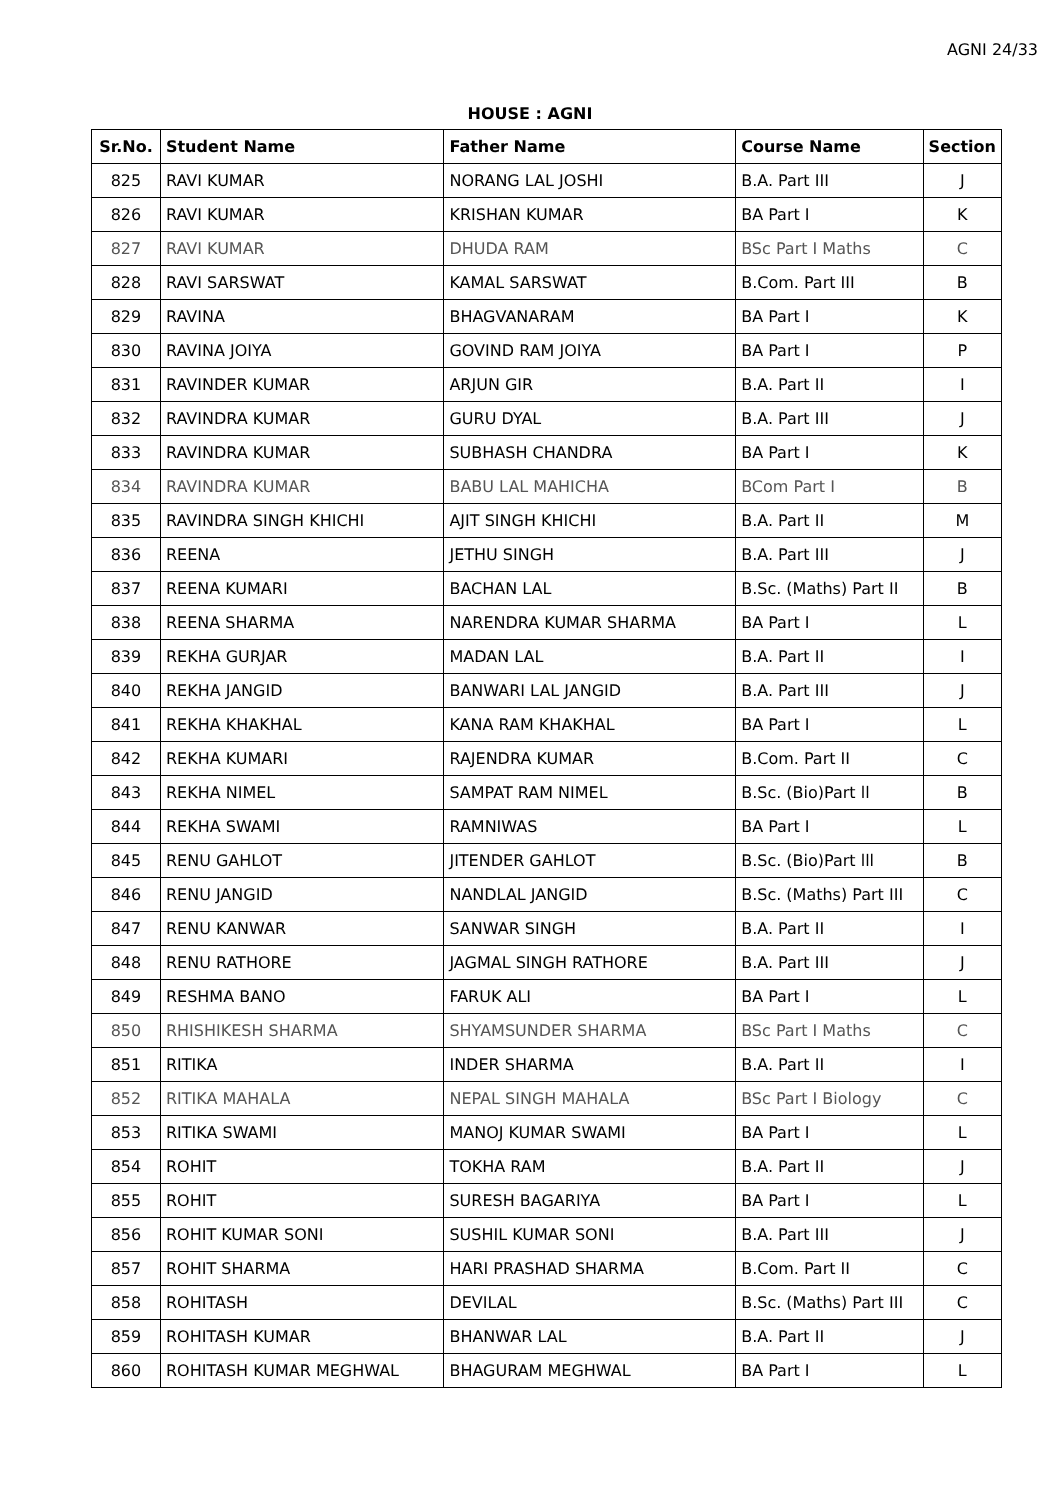AGNI 24/33
HOUSE : AGNI
| Sr.No. | Student Name | Father Name | Course Name | Section |
| --- | --- | --- | --- | --- |
| 825 | RAVI KUMAR | NORANG LAL JOSHI | B.A. Part III | J |
| 826 | RAVI KUMAR | KRISHAN KUMAR | BA Part I | K |
| 827 | RAVI KUMAR | DHUDA RAM | BSc Part I Maths | C |
| 828 | RAVI SARSWAT | KAMAL SARSWAT | B.Com. Part III | B |
| 829 | RAVINA | BHAGVANARAM | BA Part I | K |
| 830 | RAVINA JOIYA | GOVIND RAM JOIYA | BA Part I | P |
| 831 | RAVINDER KUMAR | ARJUN GIR | B.A. Part II | I |
| 832 | RAVINDRA KUMAR | GURU DYAL | B.A. Part III | J |
| 833 | RAVINDRA KUMAR | SUBHASH CHANDRA | BA Part I | K |
| 834 | RAVINDRA KUMAR | BABU LAL MAHICHA | BCom Part I | B |
| 835 | RAVINDRA SINGH KHICHI | AJIT SINGH KHICHI | B.A. Part II | M |
| 836 | REENA | JETHU SINGH | B.A. Part III | J |
| 837 | REENA KUMARI | BACHAN LAL | B.Sc. (Maths) Part II | B |
| 838 | REENA SHARMA | NARENDRA KUMAR SHARMA | BA Part I | L |
| 839 | REKHA GURJAR | MADAN LAL | B.A. Part II | I |
| 840 | REKHA JANGID | BANWARI LAL JANGID | B.A. Part III | J |
| 841 | REKHA KHAKHAL | KANA RAM KHAKHAL | BA Part I | L |
| 842 | REKHA KUMARI | RAJENDRA KUMAR | B.Com. Part II | C |
| 843 | REKHA NIMEL | SAMPAT RAM NIMEL | B.Sc. (Bio)Part ll | B |
| 844 | REKHA SWAMI | RAMNIWAS | BA Part I | L |
| 845 | RENU GAHLOT | JITENDER GAHLOT | B.Sc. (Bio)Part lll | B |
| 846 | RENU JANGID | NANDLAL JANGID | B.Sc. (Maths) Part III | C |
| 847 | RENU KANWAR | SANWAR SINGH | B.A. Part II | I |
| 848 | RENU RATHORE | JAGMAL SINGH RATHORE | B.A. Part III | J |
| 849 | RESHMA BANO | FARUK ALI | BA Part I | L |
| 850 | RHISHIKESH SHARMA | SHYAMSUNDER SHARMA | BSc Part I Maths | C |
| 851 | RITIKA | INDER SHARMA | B.A. Part II | I |
| 852 | RITIKA MAHALA | NEPAL SINGH MAHALA | BSc Part I Biology | C |
| 853 | RITIKA SWAMI | MANOJ KUMAR SWAMI | BA Part I | L |
| 854 | ROHIT | TOKHA RAM | B.A. Part II | J |
| 855 | ROHIT | SURESH BAGARIYA | BA Part I | L |
| 856 | ROHIT KUMAR SONI | SUSHIL KUMAR SONI | B.A. Part III | J |
| 857 | ROHIT SHARMA | HARI PRASHAD SHARMA | B.Com. Part II | C |
| 858 | ROHITASH | DEVILAL | B.Sc. (Maths) Part III | C |
| 859 | ROHITASH KUMAR | BHANWAR LAL | B.A. Part II | J |
| 860 | ROHITASH KUMAR MEGHWAL | BHAGURAM MEGHWAL | BA Part I | L |